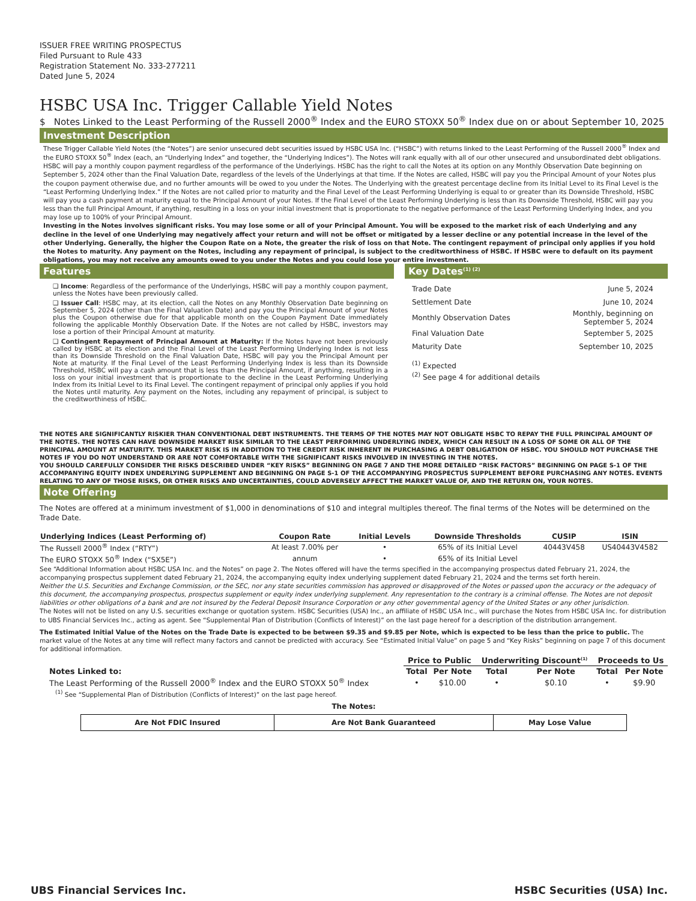ISSUER FREE WRITING PROSPECTUS
Filed Pursuant to Rule 433
Registration Statement No. 333-277211
Dated June 5, 2024
HSBC USA Inc. Trigger Callable Yield Notes
$ Notes Linked to the Least Performing of the Russell 2000<sup>®</sup> Index and the EURO STOXX 50<sup>®</sup> Index due on or about September 10, 2025
Investment Description
These Trigger Callable Yield Notes (the “Notes”) are senior unsecured debt securities issued by HSBC USA Inc. (“HSBC”) with returns linked to the Least Performing of the Russell 2000<sup>®</sup> Index and the EURO STOXX 50<sup>®</sup> Index (each, an “Underlying Index” and together, the “Underlying Indices”). The Notes will rank equally with all of our other unsecured and unsubordinated debt obligations. HSBC will pay a monthly coupon payment regardless of the performance of the Underlyings. HSBC has the right to call the Notes at its option on any Monthly Observation Date beginning on September 5, 2024 other than the Final Valuation Date, regardless of the levels of the Underlyings at that time. If the Notes are called, HSBC will pay you the Principal Amount of your Notes plus the coupon payment otherwise due, and no further amounts will be owed to you under the Notes. The Underlying with the greatest percentage decline from its Initial Level to its Final Level is the “Least Performing Underlying Index.” If the Notes are not called prior to maturity and the Final Level of the Least Performing Underlying is equal to or greater than its Downside Threshold, HSBC will pay you a cash payment at maturity equal to the Principal Amount of your Notes. If the Final Level of the Least Performing Underlying is less than its Downside Threshold, HSBC will pay you less than the full Principal Amount, if anything, resulting in a loss on your initial investment that is proportionate to the negative performance of the Least Performing Underlying Index, and you may lose up to 100% of your Principal Amount.
Investing in the Notes involves significant risks. You may lose some or all of your Principal Amount. You will be exposed to the market risk of each Underlying and any decline in the level of one Underlying may negatively affect your return and will not be offset or mitigated by a lesser decline or any potential increase in the level of the other Underlying. Generally, the higher the Coupon Rate on a Note, the greater the risk of loss on that Note. The contingent repayment of principal only applies if you hold the Notes to maturity. Any payment on the Notes, including any repayment of principal, is subject to the creditworthiness of HSBC. If HSBC were to default on its payment obligations, you may not receive any amounts owed to you under the Notes and you could lose your entire investment.
Features
❑ Income: Regardless of the performance of the Underlyings, HSBC will pay a monthly coupon payment, unless the Notes have been previously called.
❑ Issuer Call: HSBC may, at its election, call the Notes on any Monthly Observation Date beginning on September 5, 2024 (other than the Final Valuation Date) and pay you the Principal Amount of your Notes plus the Coupon otherwise due for that applicable month on the Coupon Payment Date immediately following the applicable Monthly Observation Date. If the Notes are not called by HSBC, investors may lose a portion of their Principal Amount at maturity.
❑ Contingent Repayment of Principal Amount at Maturity: If the Notes have not been previously called by HSBC at its election and the Final Level of the Least Performing Underlying Index is not less than its Downside Threshold on the Final Valuation Date, HSBC will pay you the Principal Amount per Note at maturity. If the Final Level of the Least Performing Underlying Index is less than its Downside Threshold, HSBC will pay a cash amount that is less than the Principal Amount, if anything, resulting in a loss on your initial investment that is proportionate to the decline in the Least Performing Underlying Index from its Initial Level to its Final Level. The contingent repayment of principal only applies if you hold the Notes until maturity. Any payment on the Notes, including any repayment of principal, is subject to the creditworthiness of HSBC.
Key Dates<sup>(1) (2)</sup>
| Trade Date | June 5, 2024 |
| Settlement Date | June 10, 2024 |
| Monthly Observation Dates | Monthly, beginning on September 5, 2024 |
| Final Valuation Date | September 5, 2025 |
| Maturity Date | September 10, 2025 |
<sup>(1)</sup> Expected
<sup>(2)</sup> See page 4 for additional details
THE NOTES ARE SIGNIFICANTLY RISKIER THAN CONVENTIONAL DEBT INSTRUMENTS. THE TERMS OF THE NOTES MAY NOT OBLIGATE HSBC TO REPAY THE FULL PRINCIPAL AMOUNT OF THE NOTES. THE NOTES CAN HAVE DOWNSIDE MARKET RISK SIMILAR TO THE LEAST PERFORMING UNDERLYING INDEX, WHICH CAN RESULT IN A LOSS OF SOME OR ALL OF THE PRINCIPAL AMOUNT AT MATURITY. THIS MARKET RISK IS IN ADDITION TO THE CREDIT RISK INHERENT IN PURCHASING A DEBT OBLIGATION OF HSBC. YOU SHOULD NOT PURCHASE THE NOTES IF YOU DO NOT UNDERSTAND OR ARE NOT COMFORTABLE WITH THE SIGNIFICANT RISKS INVOLVED IN INVESTING IN THE NOTES.
YOU SHOULD CAREFULLY CONSIDER THE RISKS DESCRIBED UNDER “KEY RISKS” BEGINNING ON PAGE 7 AND THE MORE DETAILED “RISK FACTORS” BEGINNING ON PAGE S-1 OF THE ACCOMPANYING EQUITY INDEX UNDERLYING SUPPLEMENT AND BEGINNING ON PAGE S-1 OF THE ACCOMPANYING PROSPECTUS SUPPLEMENT BEFORE PURCHASING ANY NOTES. EVENTS RELATING TO ANY OF THOSE RISKS, OR OTHER RISKS AND UNCERTAINTIES, COULD ADVERSELY AFFECT THE MARKET VALUE OF, AND THE RETURN ON, YOUR NOTES.
Note Offering
The Notes are offered at a minimum investment of $1,000 in denominations of $10 and integral multiples thereof. The final terms of the Notes will be determined on the Trade Date.
| Underlying Indices (Least Performing of) | Coupon Rate | Initial Levels | Downside Thresholds | CUSIP | ISIN |
| --- | --- | --- | --- | --- | --- |
| The Russell 2000<sup>®</sup> Index (“RTY”) | At least 7.00% per | • | 65% of its Initial Level | 40443V458 | US40443V4582 |
| The EURO STOXX 50<sup>®</sup> Index (“SX5E”) | annum | • | 65% of its Initial Level | | |
See “Additional Information about HSBC USA Inc. and the Notes” on page 2. The Notes offered will have the terms specified in the accompanying prospectus dated February 21, 2024, the accompanying prospectus supplement dated February 21, 2024, the accompanying equity index underlying supplement dated February 21, 2024 and the terms set forth herein.
Neither the U.S. Securities and Exchange Commission, or the SEC, nor any state securities commission has approved or disapproved of the Notes or passed upon the accuracy or the adequacy of this document, the accompanying prospectus, prospectus supplement or equity index underlying supplement. Any representation to the contrary is a criminal offense. The Notes are not deposit liabilities or other obligations of a bank and are not insured by the Federal Deposit Insurance Corporation or any other governmental agency of the United States or any other jurisdiction.
The Notes will not be listed on any U.S. securities exchange or quotation system. HSBC Securities (USA) Inc., an affiliate of HSBC USA Inc., will purchase the Notes from HSBC USA Inc. for distribution to UBS Financial Services Inc., acting as agent. See “Supplemental Plan of Distribution (Conflicts of Interest)” on the last page hereof for a description of the distribution arrangement.
The Estimated Initial Value of the Notes on the Trade Date is expected to be between $9.35 and $9.85 per Note, which is expected to be less than the price to public. The market value of the Notes at any time will reflect many factors and cannot be predicted with accuracy. See “Estimated Initial Value” on page 5 and “Key Risks” beginning on page 7 of this document for additional information.
| | Price to Public | | Underwriting Discount<sup>(1)</sup> | | Proceeds to Us | |
| --- | --- | --- | --- | --- | --- | --- |
| Notes Linked to: | Total | Per Note | Total | Per Note | Total | Per Note |
| The Least Performing of the Russell 2000<sup>®</sup> Index and the EURO STOXX 50<sup>®</sup> Index | • | $10.00 | • | $0.10 | • | $9.90 |
<sup>(1)</sup> See “Supplemental Plan of Distribution (Conflicts of Interest)” on the last page hereof.
The Notes:
| Are Not FDIC Insured | Are Not Bank Guaranteed | May Lose Value |
UBS Financial Services Inc. HSBC Securities (USA) Inc.